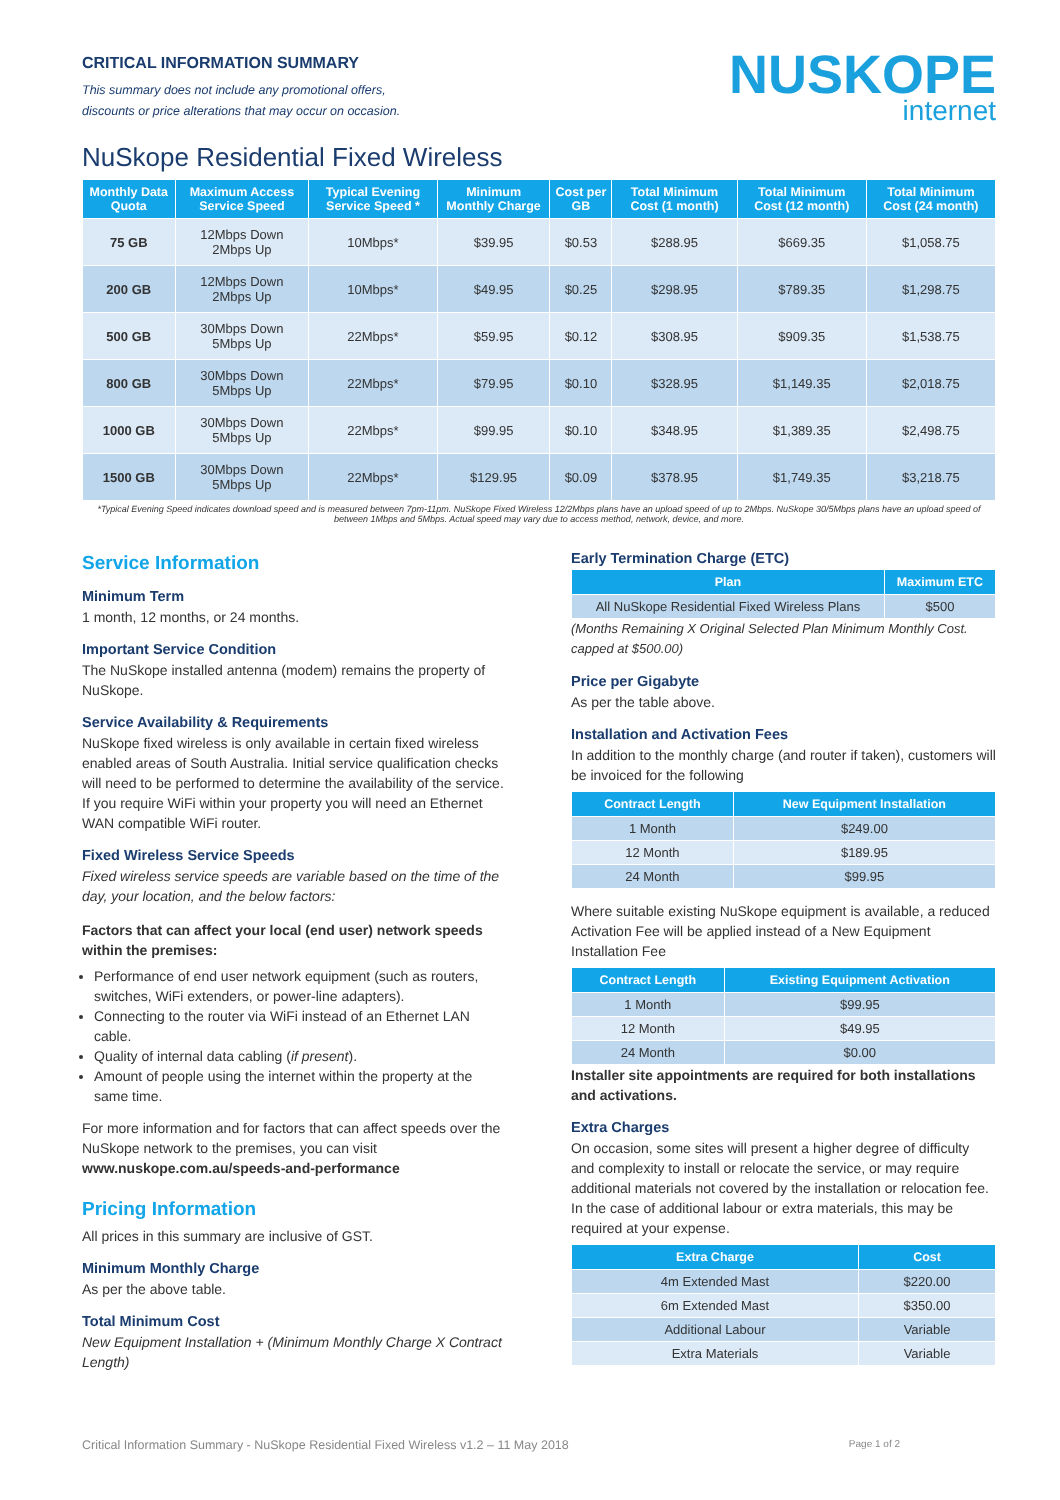CRITICAL INFORMATION SUMMARY
This summary does not include any promotional offers,
discounts or price alterations that may occur on occasion.
NUSKOPE
internet
NuSkope Residential Fixed Wireless
| Monthly Data Quota | Maximum Access Service Speed | Typical Evening Service Speed * | Minimum Monthly Charge | Cost per GB | Total Minimum Cost (1 month) | Total Minimum Cost (12 month) | Total Minimum Cost (24 month) |
| --- | --- | --- | --- | --- | --- | --- | --- |
| 75 GB | 12Mbps Down 2Mbps Up | 10Mbps* | $39.95 | $0.53 | $288.95 | $669.35 | $1,058.75 |
| 200 GB | 12Mbps Down 2Mbps Up | 10Mbps* | $49.95 | $0.25 | $298.95 | $789.35 | $1,298.75 |
| 500 GB | 30Mbps Down 5Mbps Up | 22Mbps* | $59.95 | $0.12 | $308.95 | $909.35 | $1,538.75 |
| 800 GB | 30Mbps Down 5Mbps Up | 22Mbps* | $79.95 | $0.10 | $328.95 | $1,149.35 | $2,018.75 |
| 1000 GB | 30Mbps Down 5Mbps Up | 22Mbps* | $99.95 | $0.10 | $348.95 | $1,389.35 | $2,498.75 |
| 1500 GB | 30Mbps Down 5Mbps Up | 22Mbps* | $129.95 | $0.09 | $378.95 | $1,749.35 | $3,218.75 |
*Typical Evening Speed indicates download speed and is measured between 7pm-11pm. NuSkope Fixed Wireless 12/2Mbps plans have an upload speed of up to 2Mbps. NuSkope 30/5Mbps plans have an upload speed of between 1Mbps and 5Mbps. Actual speed may vary due to access method, network, device, and more.
Service Information
Minimum Term
1 month, 12 months, or 24 months.
Important Service Condition
The NuSkope installed antenna (modem) remains the property of NuSkope.
Service Availability & Requirements
NuSkope fixed wireless is only available in certain fixed wireless enabled areas of South Australia. Initial service qualification checks will need to be performed to determine the availability of the service. If you require WiFi within your property you will need an Ethernet WAN compatible WiFi router.
Fixed Wireless Service Speeds
Fixed wireless service speeds are variable based on the time of the day, your location, and the below factors:
Factors that can affect your local (end user) network speeds within the premises:
Performance of end user network equipment (such as routers, switches, WiFi extenders, or power-line adapters).
Connecting to the router via WiFi instead of an Ethernet LAN cable.
Quality of internal data cabling (if present).
Amount of people using the internet within the property at the same time.
For more information and for factors that can affect speeds over the NuSkope network to the premises, you can visit www.nuskope.com.au/speeds-and-performance
Pricing Information
All prices in this summary are inclusive of GST.
Minimum Monthly Charge
As per the above table.
Total Minimum Cost
New Equipment Installation + (Minimum Monthly Charge X Contract Length)
Early Termination Charge (ETC)
| Plan | Maximum ETC |
| --- | --- |
| All NuSkope Residential Fixed Wireless Plans | $500 |
(Months Remaining X Original Selected Plan Minimum Monthly Cost. capped at $500.00)
Price per Gigabyte
As per the table above.
Installation and Activation Fees
In addition to the monthly charge (and router if taken), customers will be invoiced for the following
| Contract Length | New Equipment Installation |
| --- | --- |
| 1 Month | $249.00 |
| 12 Month | $189.95 |
| 24 Month | $99.95 |
Where suitable existing NuSkope equipment is available, a reduced Activation Fee will be applied instead of a New Equipment Installation Fee
| Contract Length | Existing Equipment Activation |
| --- | --- |
| 1 Month | $99.95 |
| 12 Month | $49.95 |
| 24 Month | $0.00 |
Installer site appointments are required for both installations and activations.
Extra Charges
On occasion, some sites will present a higher degree of difficulty and complexity to install or relocate the service, or may require additional materials not covered by the installation or relocation fee. In the case of additional labour or extra materials, this may be required at your expense.
| Extra Charge | Cost |
| --- | --- |
| 4m Extended Mast | $220.00 |
| 6m Extended Mast | $350.00 |
| Additional Labour | Variable |
| Extra Materials | Variable |
Critical Information Summary - NuSkope Residential Fixed Wireless v1.2 – 11 May 2018 Page 1 of 2